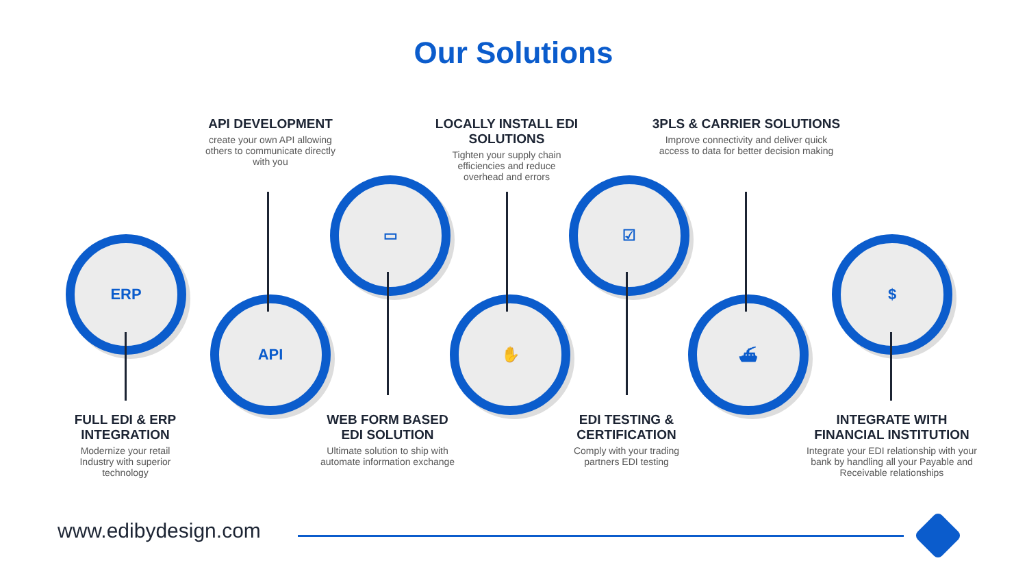Our Solutions
API DEVELOPMENT
create your own API allowing others to communicate directly with you
LOCALLY INSTALL EDI SOLUTIONS
Tighten your supply chain
efficiencies and reduce
overhead and errors
3PLS & CARRIER SOLUTIONS
Improve connectivity and deliver quick access to data for better decision making
ERP
API
▭
✋
☑
⛴
$
FULL EDI & ERP
INTEGRATION
Modernize your retail Industry with superior technology
WEB FORM BASED
EDI SOLUTION
Ultimate solution to ship with automate information exchange
EDI TESTING &
CERTIFICATION
Comply with your trading partners EDI testing
INTEGRATE WITH
FINANCIAL INSTITUTION
Integrate your EDI relationship with your bank by handling all your Payable and Receivable relationships
www.edibydesign.com